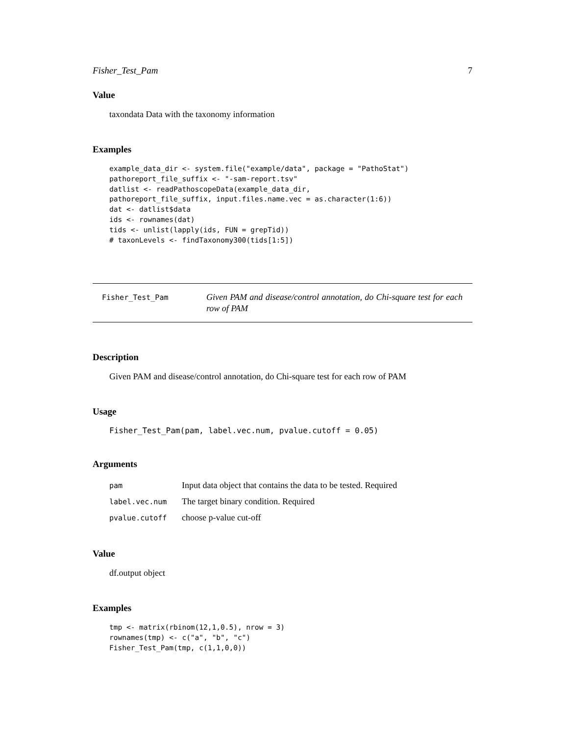Fisher_Test_Pam 7
Value
taxondata Data with the taxonomy information
Examples
example_data_dir <- system.file("example/data", package = "PathoStat")
pathoreport_file_suffix <- "-sam-report.tsv"
datlist <- readPathoscopeData(example_data_dir,
pathoreport_file_suffix, input.files.name.vec = as.character(1:6))
dat <- datlist$data
ids <- rownames(dat)
tids <- unlist(lapply(ids, FUN = grepTid))
# taxonLevels <- findTaxonomy300(tids[1:5])
Fisher_Test_Pam
Given PAM and disease/control annotation, do Chi-square test for each row of PAM
Description
Given PAM and disease/control annotation, do Chi-square test for each row of PAM
Usage
Fisher_Test_Pam(pam, label.vec.num, pvalue.cutoff = 0.05)
Arguments
| pam | Input data object that contains the data to be tested. Required |
| label.vec.num | The target binary condition. Required |
| pvalue.cutoff | choose p-value cut-off |
Value
df.output object
Examples
tmp <- matrix(rbinom(12,1,0.5), nrow = 3)
rownames(tmp) <- c("a", "b", "c")
Fisher_Test_Pam(tmp, c(1,1,0,0))